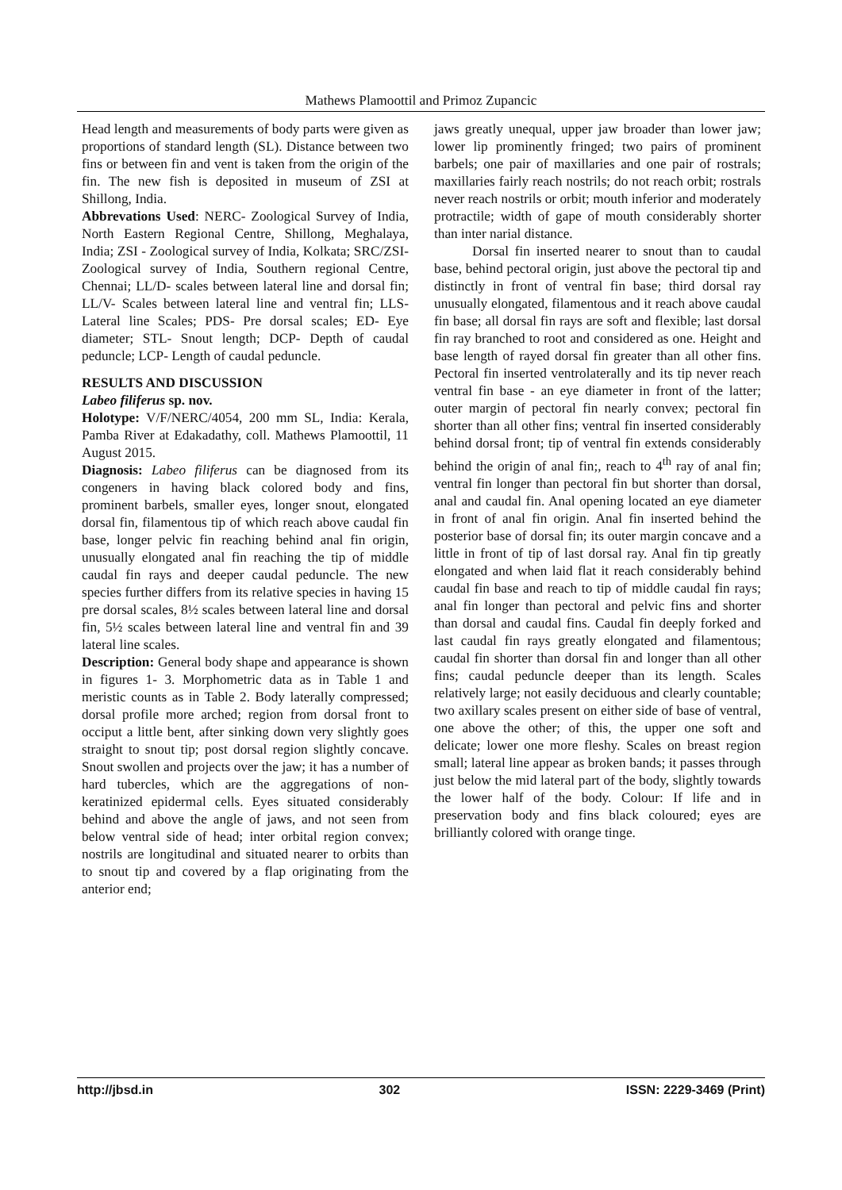Mathews Plamoottil and Primoz Zupancic
Head length and measurements of body parts were given as proportions of standard length (SL). Distance between two fins or between fin and vent is taken from the origin of the fin. The new fish is deposited in museum of ZSI at Shillong, India.
Abbrevations Used: NERC- Zoological Survey of India, North Eastern Regional Centre, Shillong, Meghalaya, India; ZSI - Zoological survey of India, Kolkata; SRC/ZSI- Zoological survey of India, Southern regional Centre, Chennai; LL/D- scales between lateral line and dorsal fin; LL/V- Scales between lateral line and ventral fin; LLS- Lateral line Scales; PDS- Pre dorsal scales; ED- Eye diameter; STL- Snout length; DCP- Depth of caudal peduncle; LCP- Length of caudal peduncle.
RESULTS AND DISCUSSION
Labeo filiferus sp. nov.
Holotype: V/F/NERC/4054, 200 mm SL, India: Kerala, Pamba River at Edakadathy, coll. Mathews Plamoottil, 11 August 2015.
Diagnosis: Labeo filiferus can be diagnosed from its congeners in having black colored body and fins, prominent barbels, smaller eyes, longer snout, elongated dorsal fin, filamentous tip of which reach above caudal fin base, longer pelvic fin reaching behind anal fin origin, unusually elongated anal fin reaching the tip of middle caudal fin rays and deeper caudal peduncle. The new species further differs from its relative species in having 15 pre dorsal scales, 8½ scales between lateral line and dorsal fin, 5½ scales between lateral line and ventral fin and 39 lateral line scales.
Description: General body shape and appearance is shown in figures 1- 3. Morphometric data as in Table 1 and meristic counts as in Table 2. Body laterally compressed; dorsal profile more arched; region from dorsal front to occiput a little bent, after sinking down very slightly goes straight to snout tip; post dorsal region slightly concave. Snout swollen and projects over the jaw; it has a number of hard tubercles, which are the aggregations of non- keratinized epidermal cells. Eyes situated considerably behind and above the angle of jaws, and not seen from below ventral side of head; inter orbital region convex; nostrils are longitudinal and situated nearer to orbits than to snout tip and covered by a flap originating from the anterior end;
jaws greatly unequal, upper jaw broader than lower jaw; lower lip prominently fringed; two pairs of prominent barbels; one pair of maxillaries and one pair of rostrals; maxillaries fairly reach nostrils; do not reach orbit; rostrals never reach nostrils or orbit; mouth inferior and moderately protractile; width of gape of mouth considerably shorter than inter narial distance.
Dorsal fin inserted nearer to snout than to caudal base, behind pectoral origin, just above the pectoral tip and distinctly in front of ventral fin base; third dorsal ray unusually elongated, filamentous and it reach above caudal fin base; all dorsal fin rays are soft and flexible; last dorsal fin ray branched to root and considered as one. Height and base length of rayed dorsal fin greater than all other fins. Pectoral fin inserted ventrolaterally and its tip never reach ventral fin base - an eye diameter in front of the latter; outer margin of pectoral fin nearly convex; pectoral fin shorter than all other fins; ventral fin inserted considerably behind dorsal front; tip of ventral fin extends considerably behind the origin of anal fin;, reach to 4<sup>th</sup> ray of anal fin; ventral fin longer than pectoral fin but shorter than dorsal, anal and caudal fin. Anal opening located an eye diameter in front of anal fin origin. Anal fin inserted behind the posterior base of dorsal fin; its outer margin concave and a little in front of tip of last dorsal ray. Anal fin tip greatly elongated and when laid flat it reach considerably behind caudal fin base and reach to tip of middle caudal fin rays; anal fin longer than pectoral and pelvic fins and shorter than dorsal and caudal fins. Caudal fin deeply forked and last caudal fin rays greatly elongated and filamentous; caudal fin shorter than dorsal fin and longer than all other fins; caudal peduncle deeper than its length. Scales relatively large; not easily deciduous and clearly countable; two axillary scales present on either side of base of ventral, one above the other; of this, the upper one soft and delicate; lower one more fleshy. Scales on breast region small; lateral line appear as broken bands; it passes through just below the mid lateral part of the body, slightly towards the lower half of the body. Colour: If life and in preservation body and fins black coloured; eyes are brilliantly colored with orange tinge.
http://jbsd.in 302 ISSN: 2229-3469 (Print)